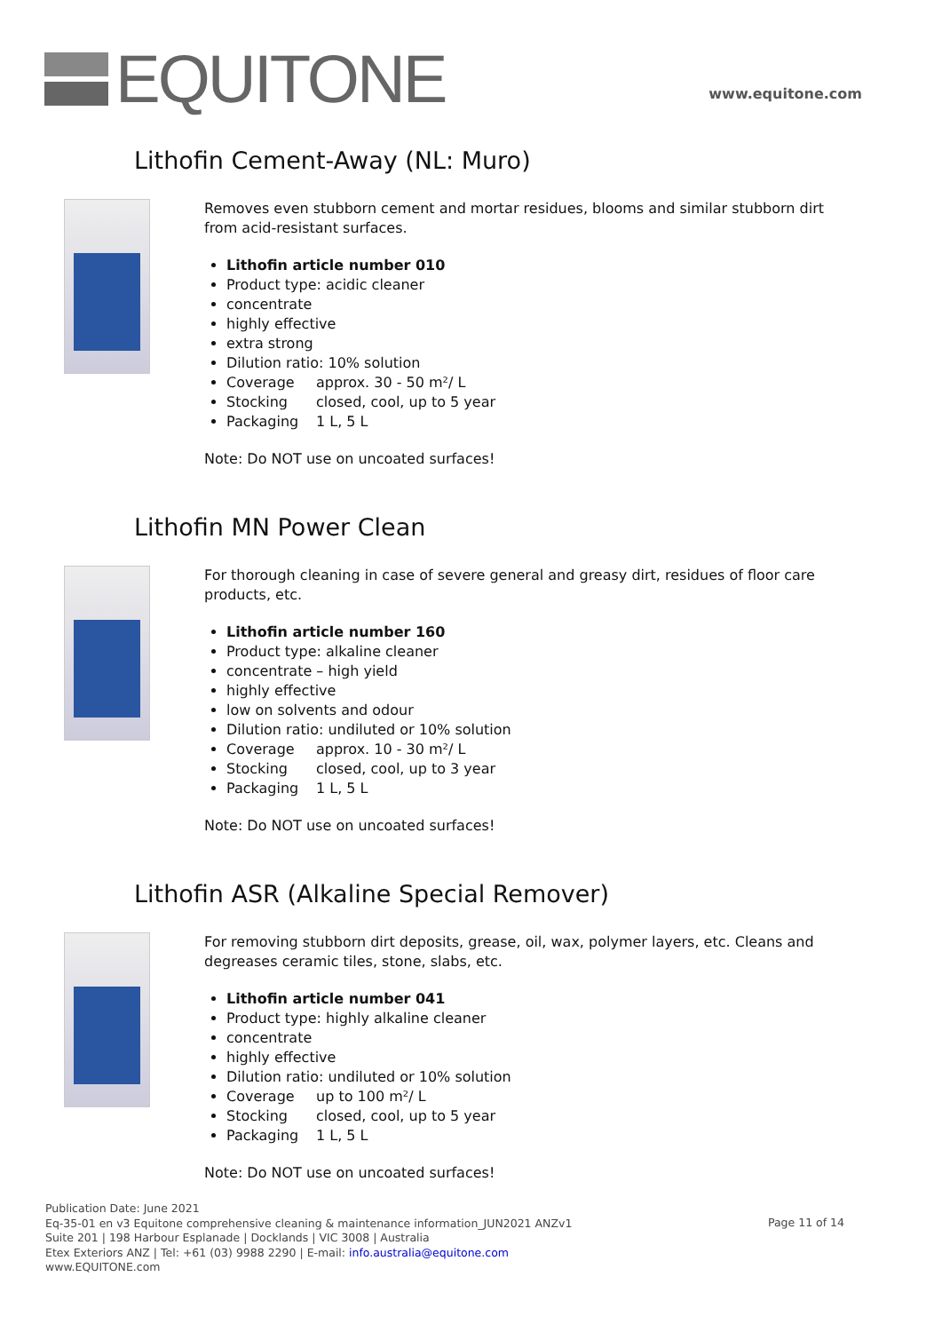EQUITONE
www.equitone.com
Lithofin Cement-Away (NL: Muro)
Removes even stubborn cement and mortar residues, blooms and similar stubborn dirt from acid-resistant surfaces.
Lithofin article number 010
Product type: acidic cleaner
concentrate
highly effective
extra strong
Dilution ratio: 10% solution
Coverage approx. 30 - 50 m²/ L
Stocking closed, cool, up to 5 year
Packaging 1 L, 5 L
Note: Do NOT use on uncoated surfaces!
Lithofin MN Power Clean
For thorough cleaning in case of severe general and greasy dirt, residues of floor care products, etc.
Lithofin article number 160
Product type: alkaline cleaner
concentrate – high yield
highly effective
low on solvents and odour
Dilution ratio: undiluted or 10% solution
Coverage approx. 10 - 30 m²/ L
Stocking closed, cool, up to 3 year
Packaging 1 L, 5 L
Note: Do NOT use on uncoated surfaces!
Lithofin ASR (Alkaline Special Remover)
For removing stubborn dirt deposits, grease, oil, wax, polymer layers, etc. Cleans and degreases ceramic tiles, stone, slabs, etc.
Lithofin article number 041
Product type: highly alkaline cleaner
concentrate
highly effective
Dilution ratio: undiluted or 10% solution
Coverage up to 100 m²/ L
Stocking closed, cool, up to 5 year
Packaging 1 L, 5 L
Note: Do NOT use on uncoated surfaces!
Publication Date: June 2021
Eq-35-01 en v3 Equitone comprehensive cleaning & maintenance information_JUN2021 ANZv1
Suite 201 | 198 Harbour Esplanade | Docklands | VIC 3008 | Australia
Etex Exteriors ANZ | Tel: +61 (03) 9988 2290 | E-mail: info.australia@equitone.com
www.EQUITONE.com
Page 11 of 14